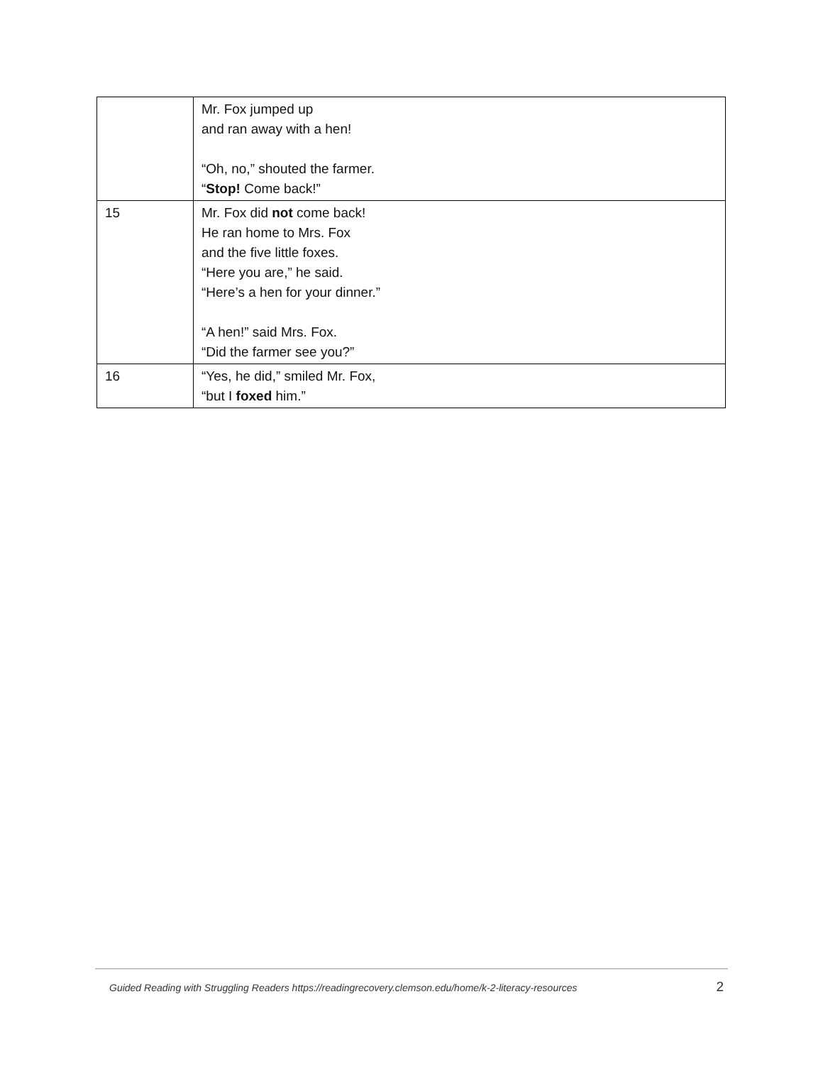| | Mr. Fox jumped up and ran away with a hen! “Oh, no,” shouted the farmer. “ Stop! Come back!” |
| 15 | Mr. Fox did not come back! He ran home to Mrs. Fox and the five little foxes. “Here you are,” he said. “Here’s a hen for your dinner.” “A hen!” said Mrs. Fox. “Did the farmer see you?” |
| 16 | “Yes, he did,” smiled Mr. Fox, “but I foxed him.” |
Guided Reading with Struggling Readers https://readingrecovery.clemson.edu/home/k-2-literacy-resources
2